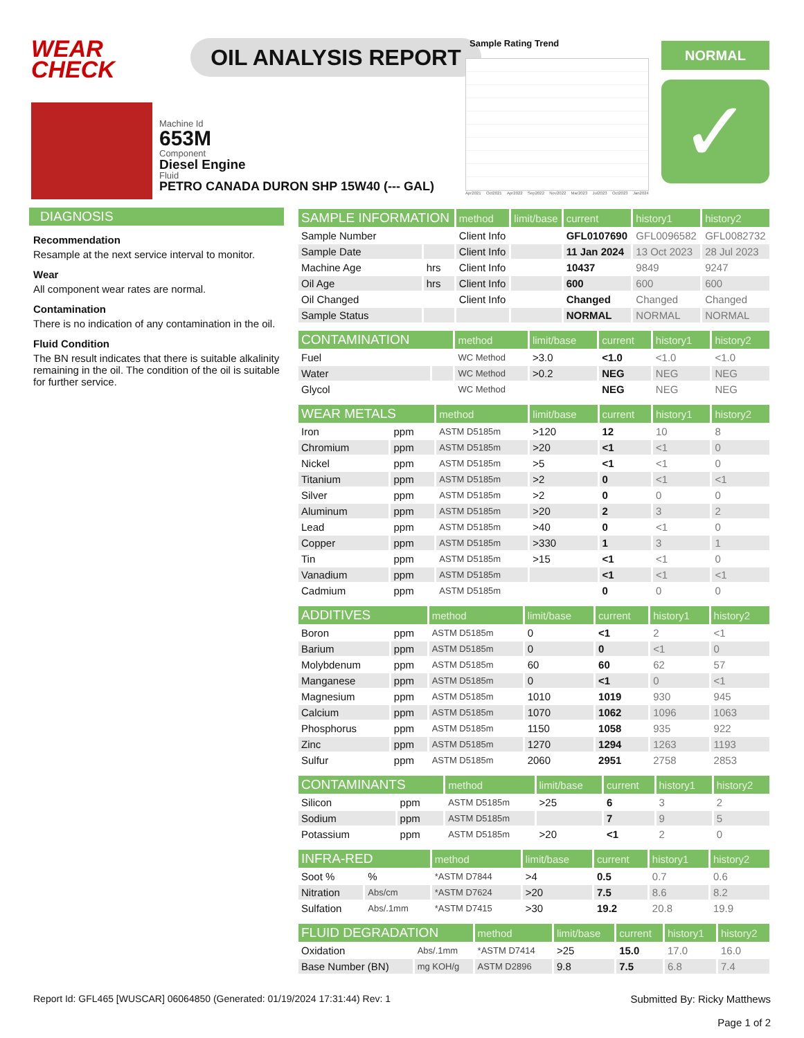WEAR
CHECK
OIL ANALYSIS REPORT
Sample Rating Trend
Apr2021 Oct2021 Apr2022 Sep2022 Nov2022 Mar2023 Jul2023 Oct2023 Jan2024
NORMAL
✓
Machine Id
653M
Component
Diesel Engine
Fluid
PETRO CANADA DURON SHP 15W40 (--- GAL)
DIAGNOSIS
Recommendation
Resample at the next service interval to monitor.
Wear
All component wear rates are normal.
Contamination
There is no indication of any contamination in the oil.
Fluid Condition
The BN result indicates that there is suitable alkalinity remaining in the oil. The condition of the oil is suitable for further service.
| SAMPLE INFORMATION | | method | limit/base | current | history1 | history2 |
| --- | --- | --- | --- | --- | --- | --- |
| Sample Number | | Client Info | | GFL0107690 | GFL0096582 | GFL0082732 |
| Sample Date | | Client Info | | 11 Jan 2024 | 13 Oct 2023 | 28 Jul 2023 |
| Machine Age | hrs | Client Info | | 10437 | 9849 | 9247 |
| Oil Age | hrs | Client Info | | 600 | 600 | 600 |
| Oil Changed | | Client Info | | Changed | Changed | Changed |
| Sample Status | | | | NORMAL | NORMAL | NORMAL |
| CONTAMINATION | | method | limit/base | current | history1 | history2 |
| --- | --- | --- | --- | --- | --- | --- |
| Fuel | | WC Method | >3.0 | <1.0 | <1.0 | <1.0 |
| Water | | WC Method | >0.2 | NEG | NEG | NEG |
| Glycol | | WC Method | | NEG | NEG | NEG |
| WEAR METALS | | method | limit/base | current | history1 | history2 |
| --- | --- | --- | --- | --- | --- | --- |
| Iron | ppm | ASTM D5185m | >120 | 12 | 10 | 8 |
| Chromium | ppm | ASTM D5185m | >20 | <1 | <1 | 0 |
| Nickel | ppm | ASTM D5185m | >5 | <1 | <1 | 0 |
| Titanium | ppm | ASTM D5185m | >2 | 0 | <1 | <1 |
| Silver | ppm | ASTM D5185m | >2 | 0 | 0 | 0 |
| Aluminum | ppm | ASTM D5185m | >20 | 2 | 3 | 2 |
| Lead | ppm | ASTM D5185m | >40 | 0 | <1 | 0 |
| Copper | ppm | ASTM D5185m | >330 | 1 | 3 | 1 |
| Tin | ppm | ASTM D5185m | >15 | <1 | <1 | 0 |
| Vanadium | ppm | ASTM D5185m | | <1 | <1 | <1 |
| Cadmium | ppm | ASTM D5185m | | 0 | 0 | 0 |
| ADDITIVES | | method | limit/base | current | history1 | history2 |
| --- | --- | --- | --- | --- | --- | --- |
| Boron | ppm | ASTM D5185m | 0 | <1 | 2 | <1 |
| Barium | ppm | ASTM D5185m | 0 | 0 | <1 | 0 |
| Molybdenum | ppm | ASTM D5185m | 60 | 60 | 62 | 57 |
| Manganese | ppm | ASTM D5185m | 0 | <1 | 0 | <1 |
| Magnesium | ppm | ASTM D5185m | 1010 | 1019 | 930 | 945 |
| Calcium | ppm | ASTM D5185m | 1070 | 1062 | 1096 | 1063 |
| Phosphorus | ppm | ASTM D5185m | 1150 | 1058 | 935 | 922 |
| Zinc | ppm | ASTM D5185m | 1270 | 1294 | 1263 | 1193 |
| Sulfur | ppm | ASTM D5185m | 2060 | 2951 | 2758 | 2853 |
| CONTAMINANTS | | method | limit/base | current | history1 | history2 |
| --- | --- | --- | --- | --- | --- | --- |
| Silicon | ppm | ASTM D5185m | >25 | 6 | 3 | 2 |
| Sodium | ppm | ASTM D5185m | | 7 | 9 | 5 |
| Potassium | ppm | ASTM D5185m | >20 | <1 | 2 | 0 |
| INFRA-RED | | method | limit/base | current | history1 | history2 |
| --- | --- | --- | --- | --- | --- | --- |
| Soot % | % | *ASTM D7844 | >4 | 0.5 | 0.7 | 0.6 |
| Nitration | Abs/cm | *ASTM D7624 | >20 | 7.5 | 8.6 | 8.2 |
| Sulfation | Abs/.1mm | *ASTM D7415 | >30 | 19.2 | 20.8 | 19.9 |
| FLUID DEGRADATION | | method | limit/base | current | history1 | history2 |
| --- | --- | --- | --- | --- | --- | --- |
| Oxidation | Abs/.1mm | *ASTM D7414 | >25 | 15.0 | 17.0 | 16.0 |
| Base Number (BN) | mg KOH/g | ASTM D2896 | 9.8 | 7.5 | 6.8 | 7.4 |
Report Id: GFL465 [WUSCAR] 06064850 (Generated: 01/19/2024 17:31:44) Rev: 1 Submitted By: Ricky Matthews
Page 1 of 2